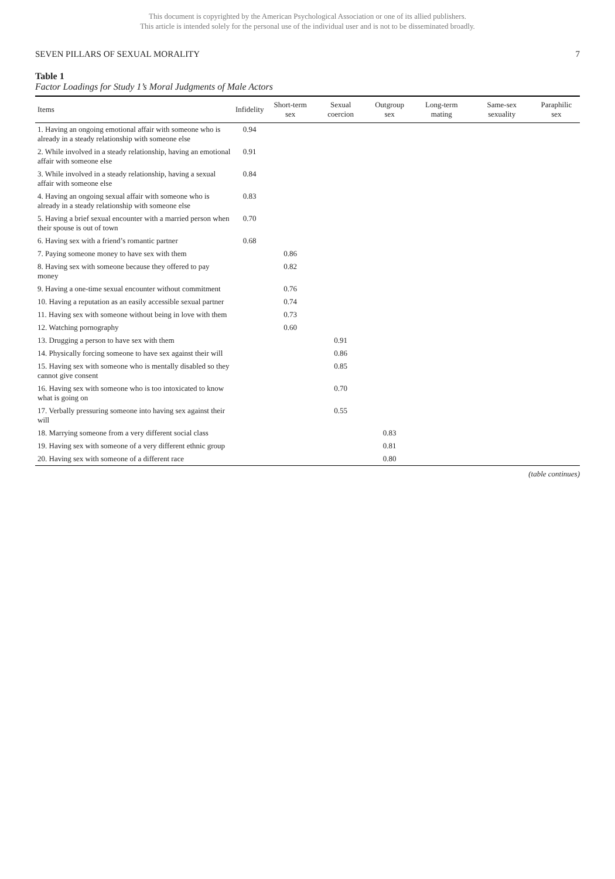This document is copyrighted by the American Psychological Association or one of its allied publishers.
This article is intended solely for the personal use of the individual user and is not to be disseminated broadly.
SEVEN PILLARS OF SEXUAL MORALITY 7
Table 1
Factor Loadings for Study 1’s Moral Judgments of Male Actors
| Items | Infidelity | Short-term sex | Sexual coercion | Outgroup sex | Long-term mating | Same-sex sexuality | Paraphilic sex |
| --- | --- | --- | --- | --- | --- | --- | --- |
| 1. Having an ongoing emotional affair with someone who is already in a steady relationship with someone else | 0.94 | | | | | | |
| 2. While involved in a steady relationship, having an emotional affair with someone else | 0.91 | | | | | | |
| 3. While involved in a steady relationship, having a sexual affair with someone else | 0.84 | | | | | | |
| 4. Having an ongoing sexual affair with someone who is already in a steady relationship with someone else | 0.83 | | | | | | |
| 5. Having a brief sexual encounter with a married person when their spouse is out of town | 0.70 | | | | | | |
| 6. Having sex with a friend’s romantic partner | 0.68 | | | | | | |
| 7. Paying someone money to have sex with them | | 0.86 | | | | | |
| 8. Having sex with someone because they offered to pay money | | 0.82 | | | | | |
| 9. Having a one-time sexual encounter without commitment | | 0.76 | | | | | |
| 10. Having a reputation as an easily accessible sexual partner | | 0.74 | | | | | |
| 11. Having sex with someone without being in love with them | | 0.73 | | | | | |
| 12. Watching pornography | | 0.60 | | | | | |
| 13. Drugging a person to have sex with them | | | 0.91 | | | | |
| 14. Physically forcing someone to have sex against their will | | | 0.86 | | | | |
| 15. Having sex with someone who is mentally disabled so they cannot give consent | | | 0.85 | | | | |
| 16. Having sex with someone who is too intoxicated to know what is going on | | | 0.70 | | | | |
| 17. Verbally pressuring someone into having sex against their will | | | 0.55 | | | | |
| 18. Marrying someone from a very different social class | | | | 0.83 | | | |
| 19. Having sex with someone of a very different ethnic group | | | | 0.81 | | | |
| 20. Having sex with someone of a different race | | | | 0.80 | | | |
(table continues)